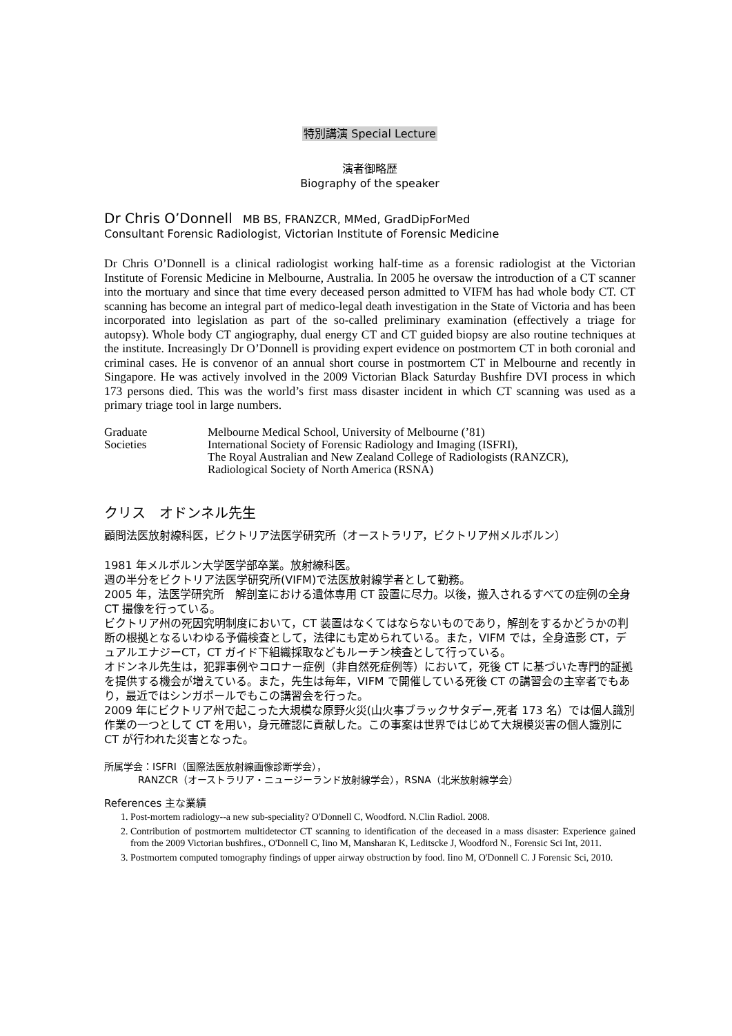特別講演 Special Lecture
演者御略歴
Biography of the speaker
Dr Chris O’Donnell MB BS, FRANZCR, MMed, GradDipForMed
Consultant Forensic Radiologist, Victorian Institute of Forensic Medicine
Dr Chris O’Donnell is a clinical radiologist working half-time as a forensic radiologist at the Victorian Institute of Forensic Medicine in Melbourne, Australia. In 2005 he oversaw the introduction of a CT scanner into the mortuary and since that time every deceased person admitted to VIFM has had whole body CT. CT scanning has become an integral part of medico-legal death investigation in the State of Victoria and has been incorporated into legislation as part of the so-called preliminary examination (effectively a triage for autopsy). Whole body CT angiography, dual energy CT and CT guided biopsy are also routine techniques at the institute. Increasingly Dr O’Donnell is providing expert evidence on postmortem CT in both coronial and criminal cases. He is convenor of an annual short course in postmortem CT in Melbourne and recently in Singapore. He was actively involved in the 2009 Victorian Black Saturday Bushfire DVI process in which 173 persons died. This was the world’s first mass disaster incident in which CT scanning was used as a primary triage tool in large numbers.
Graduate
Melbourne Medical School, University of Melbourne (’81)
Societies
International Society of Forensic Radiology and Imaging (ISFRI),
The Royal Australian and New Zealand College of Radiologists (RANZCR),
Radiological Society of North America (RSNA)
クリス　オドンネル先生
顧問法医放射線科医，ビクトリア法医学研究所（オーストラリア，ビクトリア州メルボルン）
1981 年メルボルン大学医学部卒業。放射線科医。
週の半分をビクトリア法医学研究所(VIFM)で法医放射線学者として勤務。
2005 年，法医学研究所　解剖室における遺体専用 CT 設置に尽力。以後，搬入されるすべての症例の全身 CT 撮像を行っている。
ビクトリア州の死因究明制度において，CT 装置はなくてはならないものであり，解剖をするかどうかの判断の根拠となるいわゆる予備検査として，法律にも定められている。また，VIFM では，全身造影 CT，デュアルエナジーCT，CT ガイド下組織採取などもルーチン検査として行っている。
オドンネル先生は，犯罪事例やコロナー症例（非自然死症例等）において，死後 CT に基づいた専門的証拠を提供する機会が増えている。また，先生は毎年，VIFM で開催している死後 CT の講習会の主宰者でもあり，最近ではシンガポールでもこの講習会を行った。
2009 年にビクトリア州で起こった大規模な原野火災(山火事ブラックサタデー,死者 173 名）では個人識別作業の一つとして CT を用い，身元確認に貢献した。この事案は世界ではじめて大規模災害の個人識別に CT が行われた災害となった。
所属学会：ISFRI（国際法医放射線画像診断学会），
RANZCR（オーストラリア・ニュージーランド放射線学会），RSNA（北米放射線学会）
References 主な業績
1. Post-mortem radiology--a new sub-speciality? O'Donnell C, Woodford. N.Clin Radiol. 2008.
2. Contribution of postmortem multidetector CT scanning to identification of the deceased in a mass disaster: Experience gained from the 2009 Victorian bushfires., O'Donnell C, Iino M, Mansharan K, Leditscke J, Woodford N., Forensic Sci Int, 2011.
3. Postmortem computed tomography findings of upper airway obstruction by food. Iino M, O'Donnell C. J Forensic Sci, 2010.